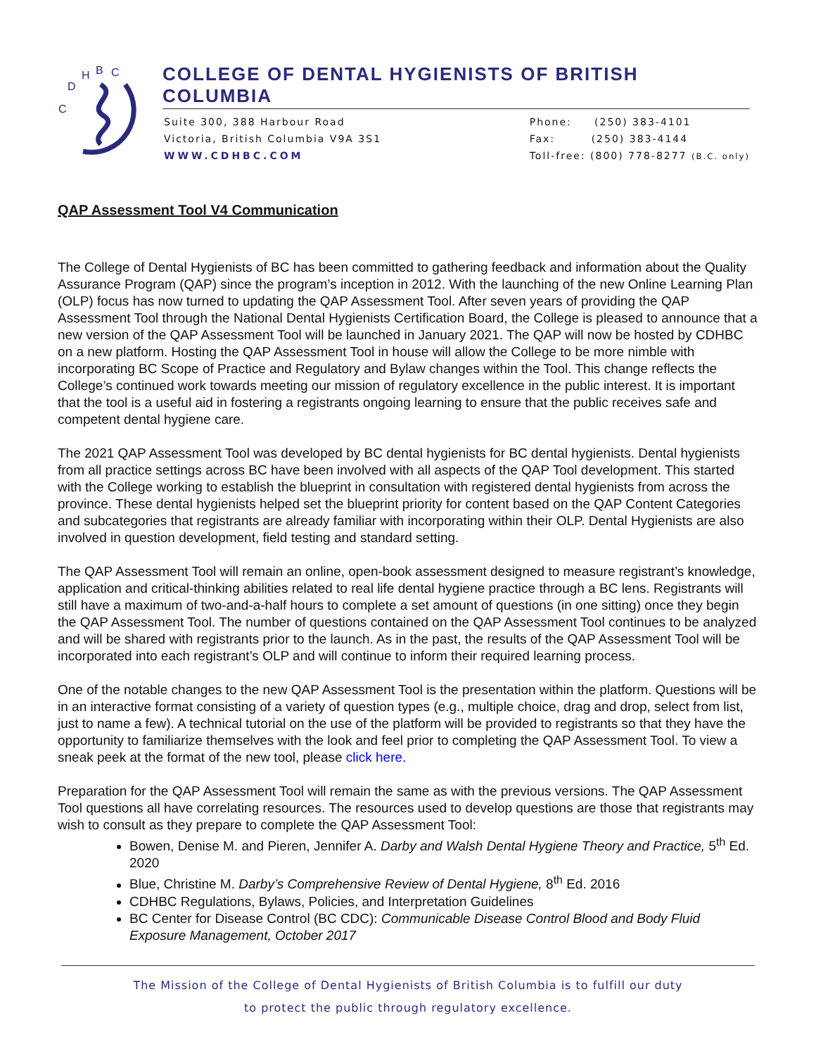C
D
H
B
C
COLLEGE OF DENTAL HYGIENISTS OF BRITISH COLUMBIA
Suite 300, 388 Harbour Road
Victoria, British Columbia V9A 3S1
WWW.CDHBC.COM
Phone: (250) 383-4101
Fax: (250) 383-4144
Toll-free: (800) 778-8277 (B.C. only)
QAP Assessment Tool V4 Communication
The College of Dental Hygienists of BC has been committed to gathering feedback and information about the Quality Assurance Program (QAP) since the program’s inception in 2012. With the launching of the new Online Learning Plan (OLP) focus has now turned to updating the QAP Assessment Tool. After seven years of providing the QAP Assessment Tool through the National Dental Hygienists Certification Board, the College is pleased to announce that a new version of the QAP Assessment Tool will be launched in January 2021. The QAP will now be hosted by CDHBC on a new platform. Hosting the QAP Assessment Tool in house will allow the College to be more nimble with incorporating BC Scope of Practice and Regulatory and Bylaw changes within the Tool. This change reflects the College’s continued work towards meeting our mission of regulatory excellence in the public interest. It is important that the tool is a useful aid in fostering a registrants ongoing learning to ensure that the public receives safe and competent dental hygiene care.
The 2021 QAP Assessment Tool was developed by BC dental hygienists for BC dental hygienists. Dental hygienists from all practice settings across BC have been involved with all aspects of the QAP Tool development. This started with the College working to establish the blueprint in consultation with registered dental hygienists from across the province. These dental hygienists helped set the blueprint priority for content based on the QAP Content Categories and subcategories that registrants are already familiar with incorporating within their OLP. Dental Hygienists are also involved in question development, field testing and standard setting.
The QAP Assessment Tool will remain an online, open-book assessment designed to measure registrant’s knowledge, application and critical-thinking abilities related to real life dental hygiene practice through a BC lens. Registrants will still have a maximum of two-and-a-half hours to complete a set amount of questions (in one sitting) once they begin the QAP Assessment Tool. The number of questions contained on the QAP Assessment Tool continues to be analyzed and will be shared with registrants prior to the launch. As in the past, the results of the QAP Assessment Tool will be incorporated into each registrant’s OLP and will continue to inform their required learning process.
One of the notable changes to the new QAP Assessment Tool is the presentation within the platform. Questions will be in an interactive format consisting of a variety of question types (e.g., multiple choice, drag and drop, select from list, just to name a few). A technical tutorial on the use of the platform will be provided to registrants so that they have the opportunity to familiarize themselves with the look and feel prior to completing the QAP Assessment Tool. To view a sneak peek at the format of the new tool, please click here.
Preparation for the QAP Assessment Tool will remain the same as with the previous versions. The QAP Assessment Tool questions all have correlating resources. The resources used to develop questions are those that registrants may wish to consult as they prepare to complete the QAP Assessment Tool:
Bowen, Denise M. and Pieren, Jennifer A. Darby and Walsh Dental Hygiene Theory and Practice, 5<sup>th</sup> Ed. 2020
Blue, Christine M. Darby’s Comprehensive Review of Dental Hygiene, 8<sup>th</sup> Ed. 2016
CDHBC Regulations, Bylaws, Policies, and Interpretation Guidelines
BC Center for Disease Control (BC CDC): Communicable Disease Control Blood and Body Fluid Exposure Management, October 2017
The Mission of the College of Dental Hygienists of British Columbia is to fulfill our duty
to protect the public through regulatory excellence.